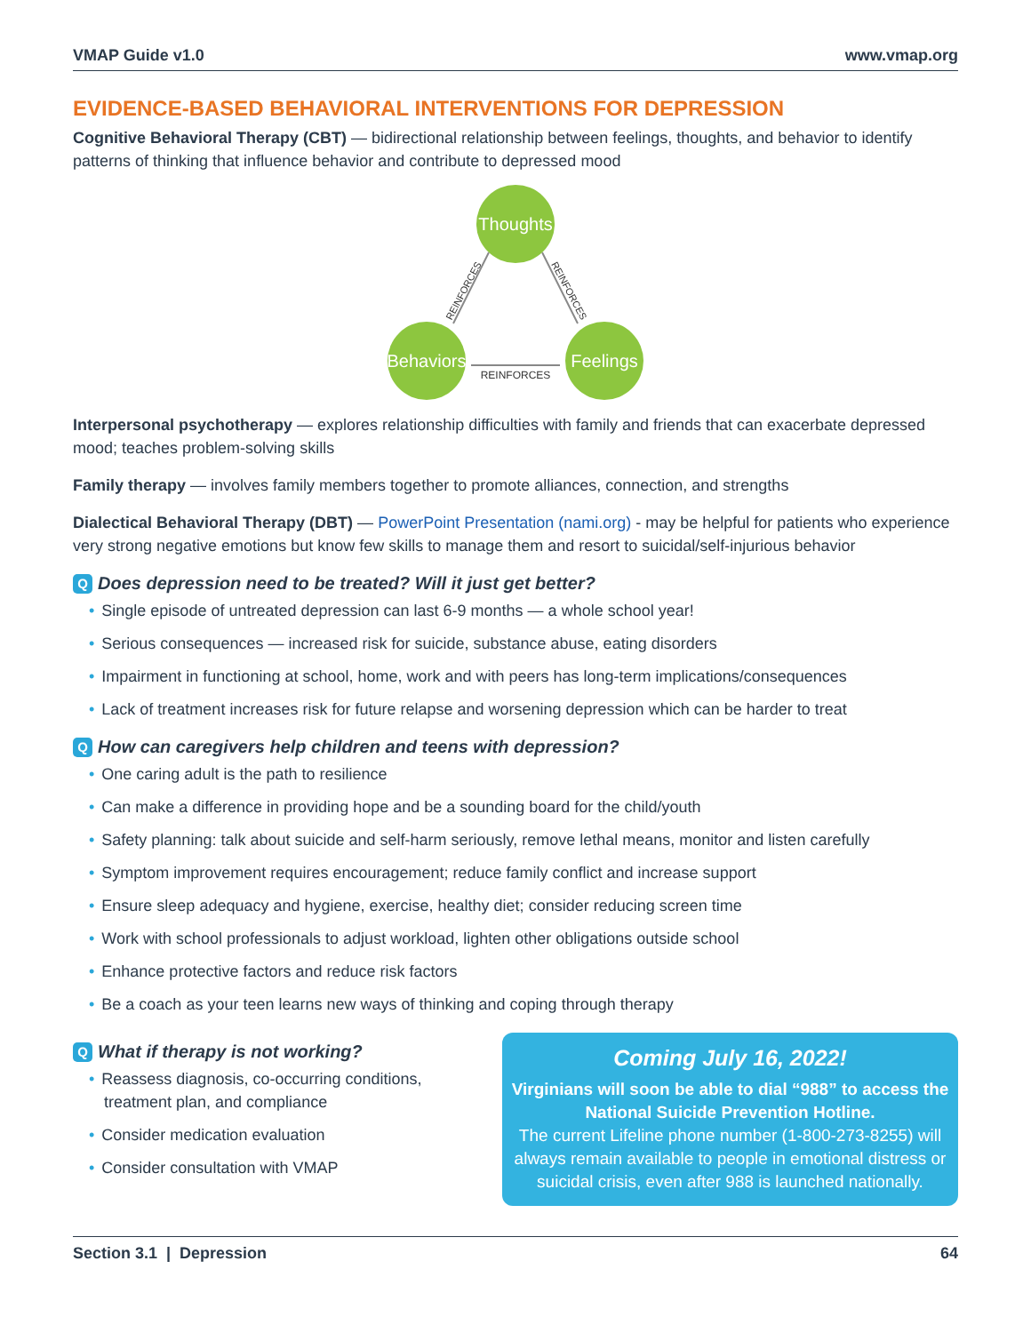VMAP Guide v1.0 www.vmap.org
EVIDENCE-BASED BEHAVIORAL INTERVENTIONS FOR DEPRESSION
Cognitive Behavioral Therapy (CBT) — bidirectional relationship between feelings, thoughts, and behavior to identify patterns of thinking that influence behavior and contribute to depressed mood
Thoughts
Behaviors
Feelings
REINFORCES
REINFORCES
REINFORCES
Interpersonal psychotherapy — explores relationship difficulties with family and friends that can exacerbate depressed mood; teaches problem-solving skills
Family therapy — involves family members together to promote alliances, connection, and strengths
Dialectical Behavioral Therapy (DBT) — PowerPoint Presentation (nami.org) - may be helpful for patients who experience very strong negative emotions but know few skills to manage them and resort to suicidal/self-injurious behavior
Q Does depression need to be treated? Will it just get better?
Single episode of untreated depression can last 6-9 months — a whole school year!
Serious consequences — increased risk for suicide, substance abuse, eating disorders
Impairment in functioning at school, home, work and with peers has long-term implications/consequences
Lack of treatment increases risk for future relapse and worsening depression which can be harder to treat
Q How can caregivers help children and teens with depression?
One caring adult is the path to resilience
Can make a difference in providing hope and be a sounding board for the child/youth
Safety planning: talk about suicide and self-harm seriously, remove lethal means, monitor and listen carefully
Symptom improvement requires encouragement; reduce family conflict and increase support
Ensure sleep adequacy and hygiene, exercise, healthy diet; consider reducing screen time
Work with school professionals to adjust workload, lighten other obligations outside school
Enhance protective factors and reduce risk factors
Be a coach as your teen learns new ways of thinking and coping through therapy
Q What if therapy is not working?
Reassess diagnosis, co-occurring conditions, treatment plan, and compliance
Consider medication evaluation
Consider consultation with VMAP
Coming July 16, 2022!
Virginians will soon be able to dial “988” to access the National Suicide Prevention Hotline.
The current Lifeline phone number (1-800-273-8255) will always remain available to people in emotional distress or suicidal crisis, even after 988 is launched nationally.
Section 3.1 | Depression 64